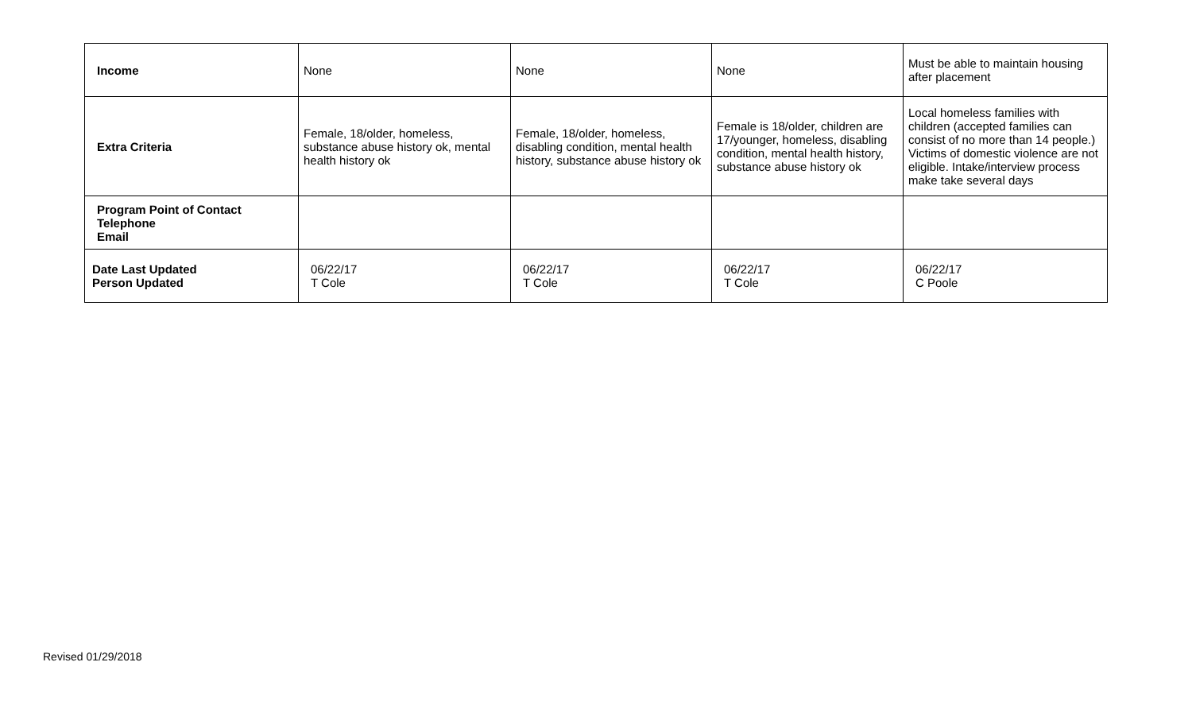| Income | None | None | None | Must be able to maintain housing after placement |
| Extra Criteria | Female, 18/older, homeless, substance abuse history ok, mental health history ok | Female, 18/older, homeless, disabling condition, mental health history, substance abuse history ok | Female is 18/older, children are 17/younger, homeless, disabling condition, mental health history, substance abuse history ok | Local homeless families with children (accepted families can consist of no more than 14 people.) Victims of domestic violence are not eligible. Intake/interview process make take several days |
| Program Point of Contact Telephone Email | | | | |
| Date Last Updated Person Updated | 06/22/17 T Cole | 06/22/17 T Cole | 06/22/17 T Cole | 06/22/17 C Poole |
Revised 01/29/2018